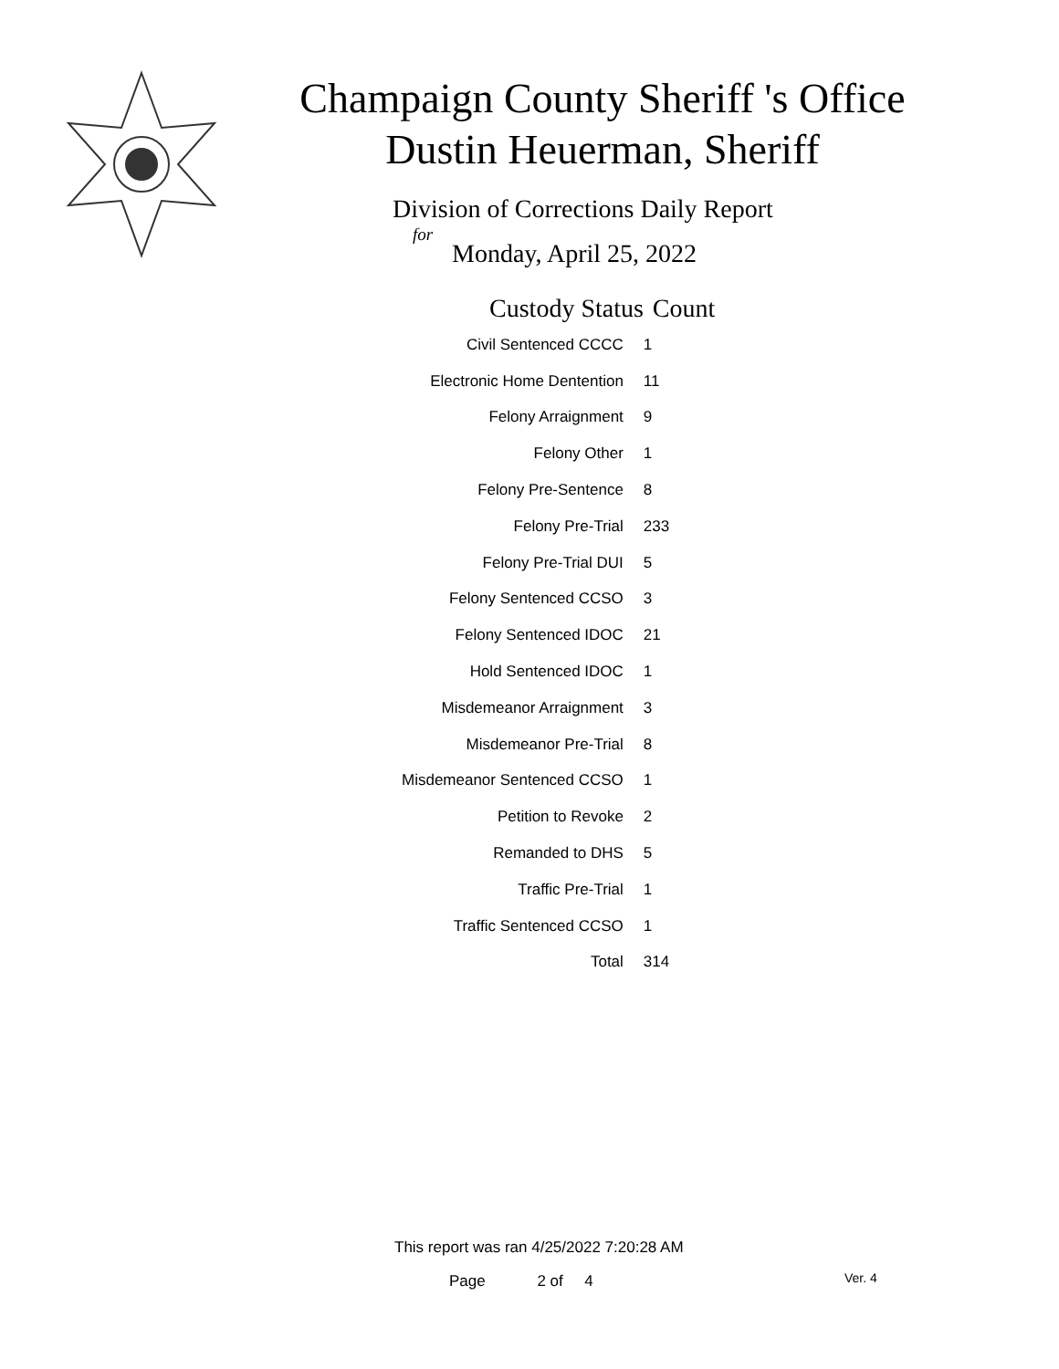Champaign County Sheriff 's Office
Dustin Heuerman, Sheriff
Division of Corrections Daily Report
for
Monday, April 25, 2022
| Custody Status | Count |
| --- | --- |
| Civil Sentenced CCCC | 1 |
| Electronic Home Dentention | 11 |
| Felony Arraignment | 9 |
| Felony Other | 1 |
| Felony Pre-Sentence | 8 |
| Felony Pre-Trial | 233 |
| Felony Pre-Trial DUI | 5 |
| Felony Sentenced CCSO | 3 |
| Felony Sentenced IDOC | 21 |
| Hold Sentenced IDOC | 1 |
| Misdemeanor Arraignment | 3 |
| Misdemeanor Pre-Trial | 8 |
| Misdemeanor Sentenced CCSO | 1 |
| Petition to Revoke | 2 |
| Remanded to DHS | 5 |
| Traffic Pre-Trial | 1 |
| Traffic Sentenced CCSO | 1 |
| Total | 314 |
This report was ran 4/25/2022 7:20:28 AM
Page 2 of 4 Ver. 4